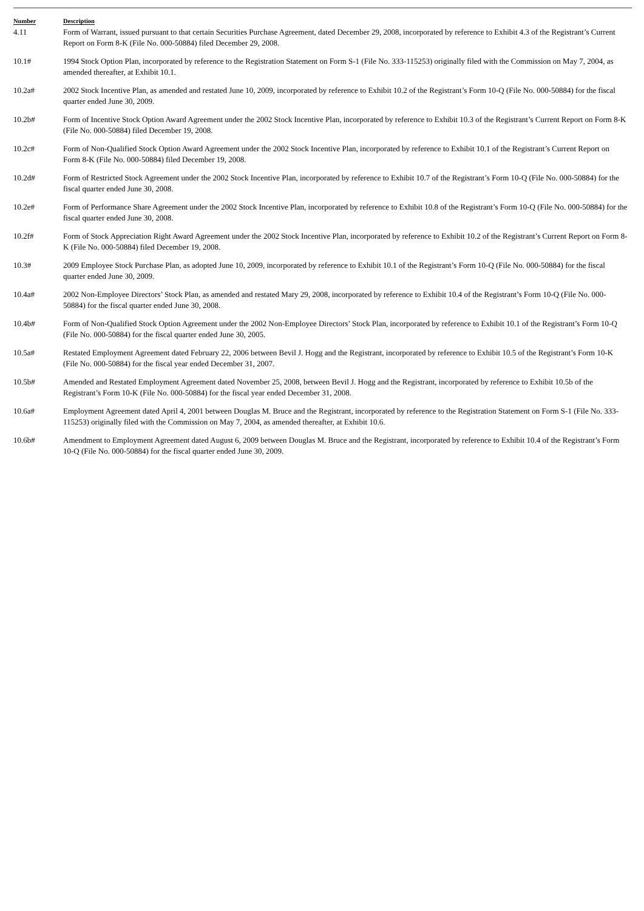| Number | Description |
| --- | --- |
| 4.11 | Form of Warrant, issued pursuant to that certain Securities Purchase Agreement, dated December 29, 2008, incorporated by reference to Exhibit 4.3 of the Registrant’s Current Report on Form 8-K (File No. 000-50884) filed December 29, 2008. |
| 10.1# | 1994 Stock Option Plan, incorporated by reference to the Registration Statement on Form S-1 (File No. 333-115253) originally filed with the Commission on May 7, 2004, as amended thereafter, at Exhibit 10.1. |
| 10.2a# | 2002 Stock Incentive Plan, as amended and restated June 10, 2009, incorporated by reference to Exhibit 10.2 of the Registrant’s Form 10-Q (File No. 000-50884) for the fiscal quarter ended June 30, 2009. |
| 10.2b# | Form of Incentive Stock Option Award Agreement under the 2002 Stock Incentive Plan, incorporated by reference to Exhibit 10.3 of the Registrant’s Current Report on Form 8-K (File No. 000-50884) filed December 19, 2008. |
| 10.2c# | Form of Non-Qualified Stock Option Award Agreement under the 2002 Stock Incentive Plan, incorporated by reference to Exhibit 10.1 of the Registrant’s Current Report on Form 8-K (File No. 000-50884) filed December 19, 2008. |
| 10.2d# | Form of Restricted Stock Agreement under the 2002 Stock Incentive Plan, incorporated by reference to Exhibit 10.7 of the Registrant’s Form 10-Q (File No. 000-50884) for the fiscal quarter ended June 30, 2008. |
| 10.2e# | Form of Performance Share Agreement under the 2002 Stock Incentive Plan, incorporated by reference to Exhibit 10.8 of the Registrant’s Form 10-Q (File No. 000-50884) for the fiscal quarter ended June 30, 2008. |
| 10.2f# | Form of Stock Appreciation Right Award Agreement under the 2002 Stock Incentive Plan, incorporated by reference to Exhibit 10.2 of the Registrant’s Current Report on Form 8-K (File No. 000-50884) filed December 19, 2008. |
| 10.3# | 2009 Employee Stock Purchase Plan, as adopted June 10, 2009, incorporated by reference to Exhibit 10.1 of the Registrant’s Form 10-Q (File No. 000-50884) for the fiscal quarter ended June 30, 2009. |
| 10.4a# | 2002 Non-Employee Directors’ Stock Plan, as amended and restated Mary 29, 2008, incorporated by reference to Exhibit 10.4 of the Registrant’s Form 10-Q (File No. 000-50884) for the fiscal quarter ended June 30, 2008. |
| 10.4b# | Form of Non-Qualified Stock Option Agreement under the 2002 Non-Employee Directors’ Stock Plan, incorporated by reference to Exhibit 10.1 of the Registrant’s Form 10-Q (File No. 000-50884) for the fiscal quarter ended June 30, 2005. |
| 10.5a# | Restated Employment Agreement dated February 22, 2006 between Bevil J. Hogg and the Registrant, incorporated by reference to Exhibit 10.5 of the Registrant’s Form 10-K (File No. 000-50884) for the fiscal year ended December 31, 2007. |
| 10.5b# | Amended and Restated Employment Agreement dated November 25, 2008, between Bevil J. Hogg and the Registrant, incorporated by reference to Exhibit 10.5b of the Registrant’s Form 10-K (File No. 000-50884) for the fiscal year ended December 31, 2008. |
| 10.6a# | Employment Agreement dated April 4, 2001 between Douglas M. Bruce and the Registrant, incorporated by reference to the Registration Statement on Form S-1 (File No. 333-115253) originally filed with the Commission on May 7, 2004, as amended thereafter, at Exhibit 10.6. |
| 10.6b# | Amendment to Employment Agreement dated August 6, 2009 between Douglas M. Bruce and the Registrant, incorporated by reference to Exhibit 10.4 of the Registrant’s Form 10-Q (File No. 000-50884) for the fiscal quarter ended June 30, 2009. |